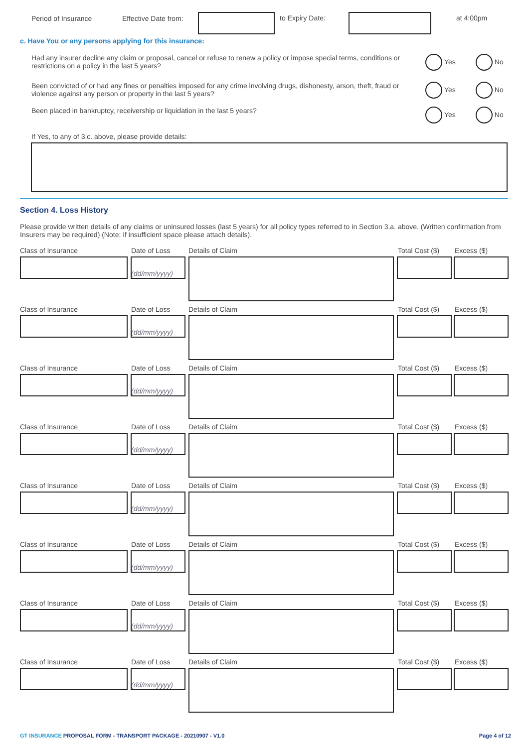Period of Insurance Effective Date from:
to Expiry Date: at 4:00pm
c. Have You or any persons applying for this insurance:
Had any insurer decline any claim or proposal, cancel or refuse to renew a policy or impose special terms, conditions or restrictions on a policy in the last 5 years?
Yes No
Been convicted of or had any fines or penalties imposed for any crime involving drugs, dishonesty, arson, theft, fraud or violence against any person or property in the last 5 years?
Yes No
Been placed in bankruptcy, receivership or liquidation in the last 5 years? Yes No
If Yes, to any of 3.c. above, please provide details:
Section 4. Loss History
Please provide written details of any claims or uninsured losses (last 5 years) for all policy types referred to in Section 3.a. above. (Written confirmation from Insurers may be required) (Note: If insufficient space please attach details).
Class of Insurance Date of Loss Details of Claim Total Cost ($) Excess ($)
(dd/mm/yyyy)
Class of Insurance Date of Loss Details of Claim Total Cost ($) Excess ($)
(dd/mm/yyyy)
Class of Insurance Date of Loss Details of Claim Total Cost ($) Excess ($)
(dd/mm/yyyy)
Class of Insurance Date of Loss Details of Claim Total Cost ($) Excess ($)
(dd/mm/yyyy)
Class of Insurance Date of Loss Details of Claim Total Cost ($) Excess ($)
(dd/mm/yyyy)
Class of Insurance Date of Loss Details of Claim Total Cost ($) Excess ($)
(dd/mm/yyyy)
Class of Insurance Date of Loss Details of Claim Total Cost ($) Excess ($)
(dd/mm/yyyy)
Class of Insurance Date of Loss Details of Claim Total Cost ($) Excess ($)
(dd/mm/yyyy)
GT INSURANCE PROPOSAL FORM - TRANSPORT PACKAGE - 20210907 - V1.0 Page 4 of 12